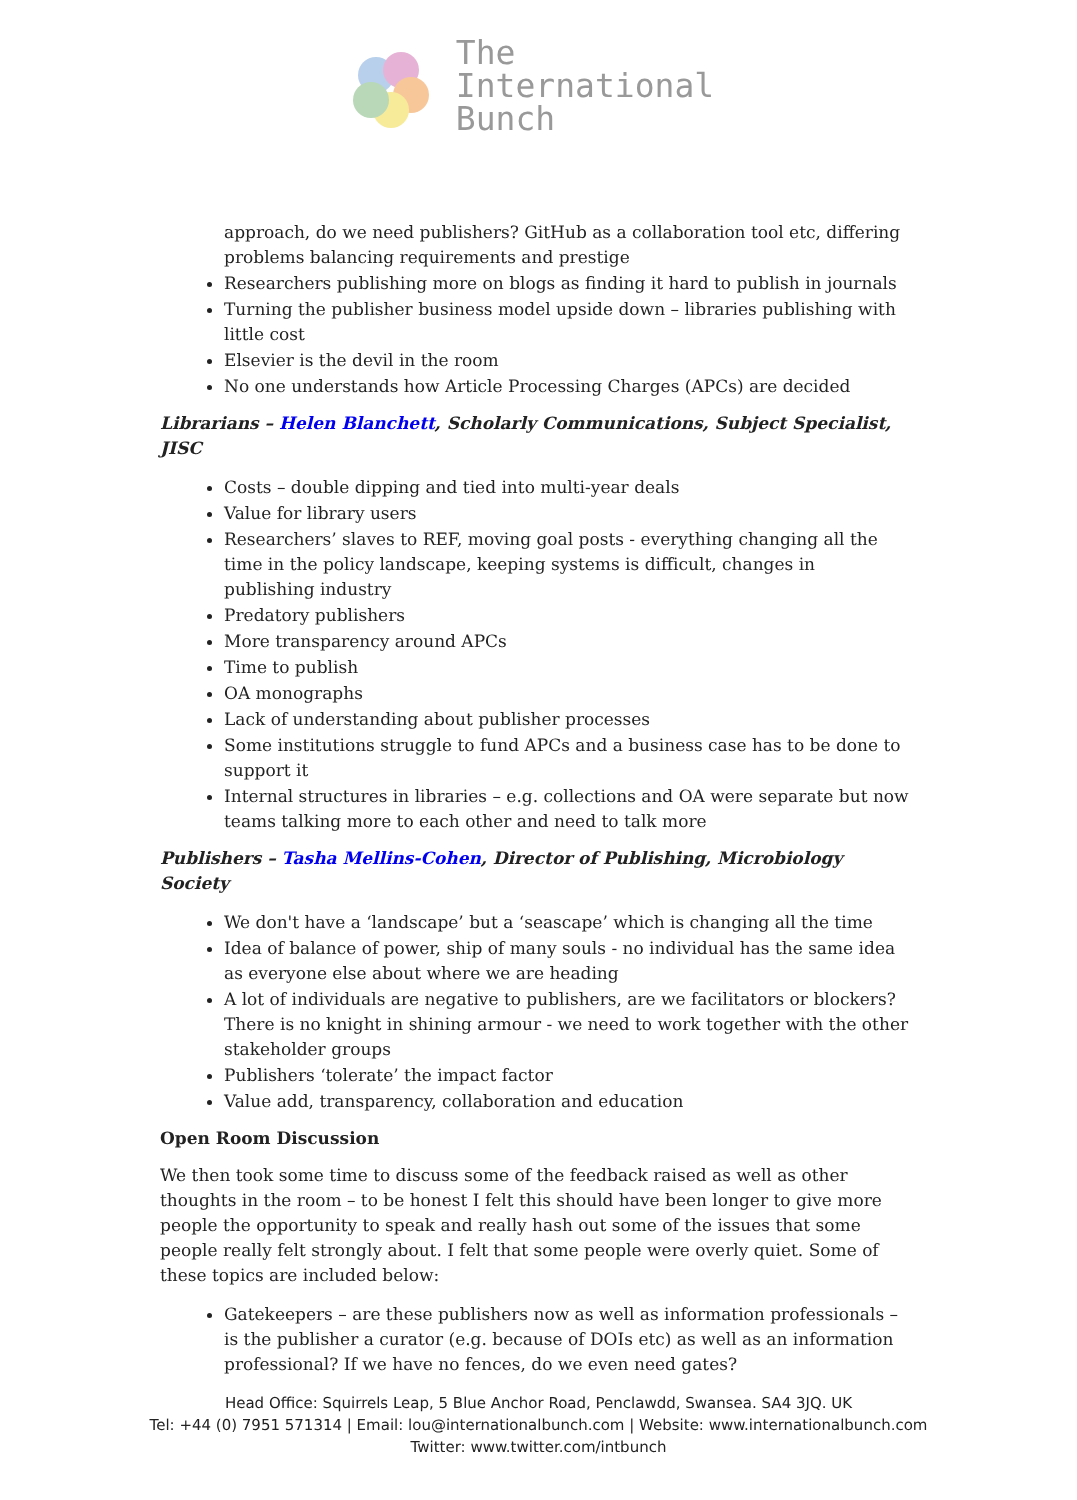The
International
Bunch
approach, do we need publishers? GitHub as a collaboration tool etc, differing problems balancing requirements and prestige
Researchers publishing more on blogs as finding it hard to publish in journals
Turning the publisher business model upside down – libraries publishing with little cost
Elsevier is the devil in the room
No one understands how Article Processing Charges (APCs) are decided
Librarians – Helen Blanchett, Scholarly Communications, Subject Specialist, JISC
Costs – double dipping and tied into multi-year deals
Value for library users
Researchers’ slaves to REF, moving goal posts - everything changing all the time in the policy landscape, keeping systems is difficult, changes in publishing industry
Predatory publishers
More transparency around APCs
Time to publish
OA monographs
Lack of understanding about publisher processes
Some institutions struggle to fund APCs and a business case has to be done to support it
Internal structures in libraries – e.g. collections and OA were separate but now teams talking more to each other and need to talk more
Publishers – Tasha Mellins-Cohen, Director of Publishing, Microbiology Society
We don't have a ‘landscape’ but a ‘seascape’ which is changing all the time
Idea of balance of power, ship of many souls - no individual has the same idea as everyone else about where we are heading
A lot of individuals are negative to publishers, are we facilitators or blockers? There is no knight in shining armour - we need to work together with the other stakeholder groups
Publishers ‘tolerate’ the impact factor
Value add, transparency, collaboration and education
Open Room Discussion
We then took some time to discuss some of the feedback raised as well as other thoughts in the room – to be honest I felt this should have been longer to give more people the opportunity to speak and really hash out some of the issues that some people really felt strongly about. I felt that some people were overly quiet. Some of these topics are included below:
Gatekeepers – are these publishers now as well as information professionals – is the publisher a curator (e.g. because of DOIs etc) as well as an information professional? If we have no fences, do we even need gates?
Head Office: Squirrels Leap, 5 Blue Anchor Road, Penclawdd, Swansea. SA4 3JQ. UK
Tel: +44 (0) 7951 571314 | Email: lou@internationalbunch.com | Website: www.internationalbunch.com
Twitter: www.twitter.com/intbunch